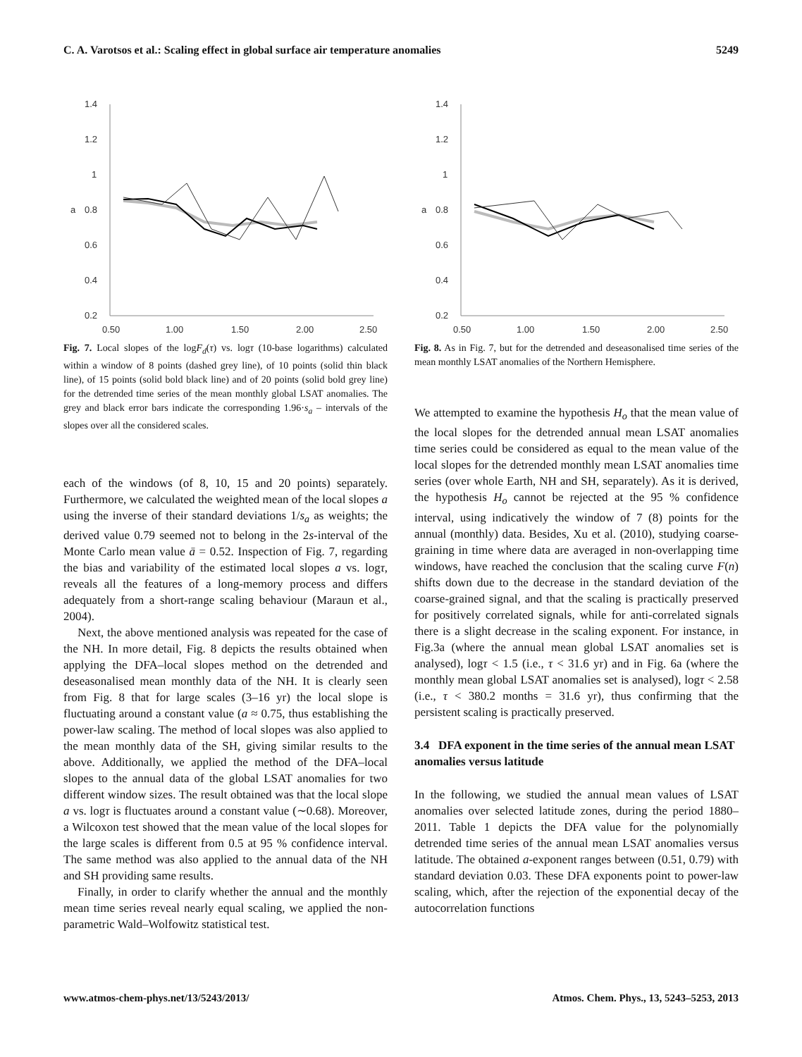C. A. Varotsos et al.: Scaling effect in global surface air temperature anomalies 5249
1.4
1.2
1
0.8
0.6
0.4
0.2
a
0.50
1.00
1.50
2.00
2.50
Fig. 7. Local slopes of the logF<sub>d</sub>(τ) vs. logτ (10-base logarithms) calculated within a window of 8 points (dashed grey line), of 10 points (solid thin black line), of 15 points (solid bold black line) and of 20 points (solid bold grey line) for the detrended time series of the mean monthly global LSAT anomalies. The grey and black error bars indicate the corresponding 1.96·s<sub>a</sub> – intervals of the slopes over all the considered scales.
each of the windows (of 8, 10, 15 and 20 points) separately. Furthermore, we calculated the weighted mean of the local slopes a using the inverse of their standard deviations 1/s<sub>a</sub> as weights; the derived value 0.79 seemed not to belong in the 2s-interval of the Monte Carlo mean value ā = 0.52. Inspection of Fig. 7, regarding the bias and variability of the estimated local slopes a vs. logτ, reveals all the features of a long-memory process and differs adequately from a short-range scaling behaviour (Maraun et al., 2004).
Next, the above mentioned analysis was repeated for the case of the NH. In more detail, Fig. 8 depicts the results obtained when applying the DFA–local slopes method on the detrended and deseasonalised mean monthly data of the NH. It is clearly seen from Fig. 8 that for large scales (3–16 yr) the local slope is fluctuating around a constant value (a ≈ 0.75, thus establishing the power-law scaling. The method of local slopes was also applied to the mean monthly data of the SH, giving similar results to the above. Additionally, we applied the method of the DFA–local slopes to the annual data of the global LSAT anomalies for two different window sizes. The result obtained was that the local slope a vs. logτ is fluctuates around a constant value (∼0.68). Moreover, a Wilcoxon test showed that the mean value of the local slopes for the large scales is different from 0.5 at 95 % confidence interval. The same method was also applied to the annual data of the NH and SH providing same results.
Finally, in order to clarify whether the annual and the monthly mean time series reveal nearly equal scaling, we applied the non-parametric Wald–Wolfowitz statistical test.
1.4
1.2
1
0.8
0.6
0.4
0.2
a
0.50
1.00
1.50
2.00
2.50
Fig. 8. As in Fig. 7, but for the detrended and deseasonalised time series of the mean monthly LSAT anomalies of the Northern Hemisphere.
We attempted to examine the hypothesis H<sub>o</sub> that the mean value of the local slopes for the detrended annual mean LSAT anomalies time series could be considered as equal to the mean value of the local slopes for the detrended monthly mean LSAT anomalies time series (over whole Earth, NH and SH, separately). As it is derived, the hypothesis H<sub>o</sub> cannot be rejected at the 95 % confidence interval, using indicatively the window of 7 (8) points for the annual (monthly) data. Besides, Xu et al. (2010), studying coarse-graining in time where data are averaged in non-overlapping time windows, have reached the conclusion that the scaling curve F(n) shifts down due to the decrease in the standard deviation of the coarse-grained signal, and that the scaling is practically preserved for positively correlated signals, while for anti-correlated signals there is a slight decrease in the scaling exponent. For instance, in Fig.3a (where the annual mean global LSAT anomalies set is analysed), logτ < 1.5 (i.e., τ < 31.6 yr) and in Fig. 6a (where the monthly mean global LSAT anomalies set is analysed), logτ < 2.58 (i.e., τ < 380.2 months = 31.6 yr), thus confirming that the persistent scaling is practically preserved.
3.4 DFA exponent in the time series of the annual mean LSAT anomalies versus latitude
In the following, we studied the annual mean values of LSAT anomalies over selected latitude zones, during the period 1880–2011. Table 1 depicts the DFA value for the polynomially detrended time series of the annual mean LSAT anomalies versus latitude. The obtained a-exponent ranges between (0.51, 0.79) with standard deviation 0.03. These DFA exponents point to power-law scaling, which, after the rejection of the exponential decay of the autocorrelation functions
www.atmos-chem-phys.net/13/5243/2013/ Atmos. Chem. Phys., 13, 5243–5253, 2013